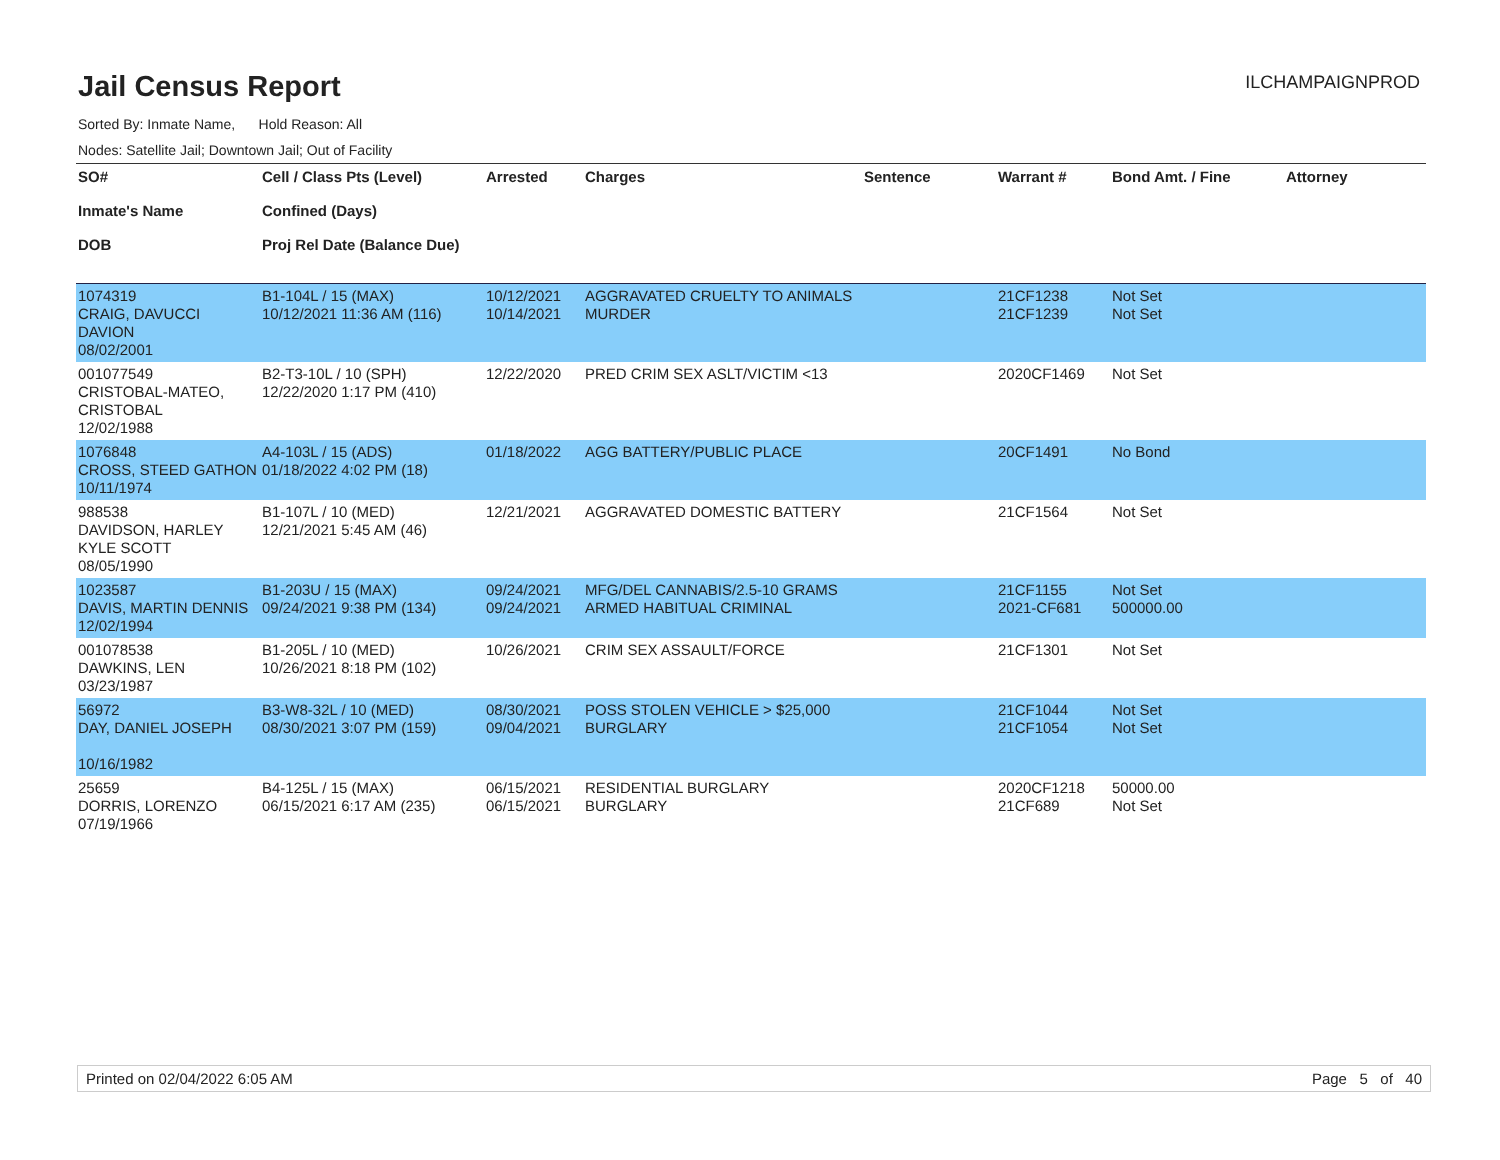Jail Census Report
ILCHAMPAIGNPROD
Sorted By: Inmate Name, Hold Reason: All
Nodes: Satellite Jail; Downtown Jail; Out of Facility
| SO# Inmate's Name DOB | Cell / Class Pts (Level) Confined (Days) Proj Rel Date (Balance Due) | Arrested | Charges | Sentence | Warrant # | Bond Amt. / Fine | Attorney |
| --- | --- | --- | --- | --- | --- | --- | --- |
| 1074319 CRAIG, DAVUCCI DAVION 08/02/2001 | B1-104L / 15 (MAX) 10/12/2021 11:36 AM (116) | 10/12/2021 10/14/2021 | AGGRAVATED CRUELTY TO ANIMALS MURDER | | 21CF1238 21CF1239 | Not Set Not Set | |
| 001077549 CRISTOBAL-MATEO, CRISTOBAL 12/02/1988 | B2-T3-10L / 10 (SPH) 12/22/2020 1:17 PM (410) | 12/22/2020 | PRED CRIM SEX ASLT/VICTIM <13 | | 2020CF1469 | Not Set | |
| 1076848 CROSS, STEED GATHON 10/11/1974 | A4-103L / 15 (ADS) 01/18/2022 4:02 PM (18) | 01/18/2022 | AGG BATTERY/PUBLIC PLACE | | 20CF1491 | No Bond | |
| 988538 DAVIDSON, HARLEY KYLE SCOTT 08/05/1990 | B1-107L / 10 (MED) 12/21/2021 5:45 AM (46) | 12/21/2021 | AGGRAVATED DOMESTIC BATTERY | | 21CF1564 | Not Set | |
| 1023587 DAVIS, MARTIN DENNIS 12/02/1994 | B1-203U / 15 (MAX) 09/24/2021 9:38 PM (134) | 09/24/2021 09/24/2021 | MFG/DEL CANNABIS/2.5-10 GRAMS ARMED HABITUAL CRIMINAL | | 21CF1155 2021-CF681 | Not Set 500000.00 | |
| 001078538 DAWKINS, LEN 03/23/1987 | B1-205L / 10 (MED) 10/26/2021 8:18 PM (102) | 10/26/2021 | CRIM SEX ASSAULT/FORCE | | 21CF1301 | Not Set | |
| 56972 DAY, DANIEL JOSEPH 10/16/1982 | B3-W8-32L / 10 (MED) 08/30/2021 3:07 PM (159) | 08/30/2021 09/04/2021 | POSS STOLEN VEHICLE > $25,000 BURGLARY | | 21CF1044 21CF1054 | Not Set Not Set | |
| 25659 DORRIS, LORENZO 07/19/1966 | B4-125L / 15 (MAX) 06/15/2021 6:17 AM (235) | 06/15/2021 06/15/2021 | RESIDENTIAL BURGLARY BURGLARY | | 2020CF1218 21CF689 | 50000.00 Not Set | |
Printed on 02/04/2022 6:05 AM Page 5 of 40